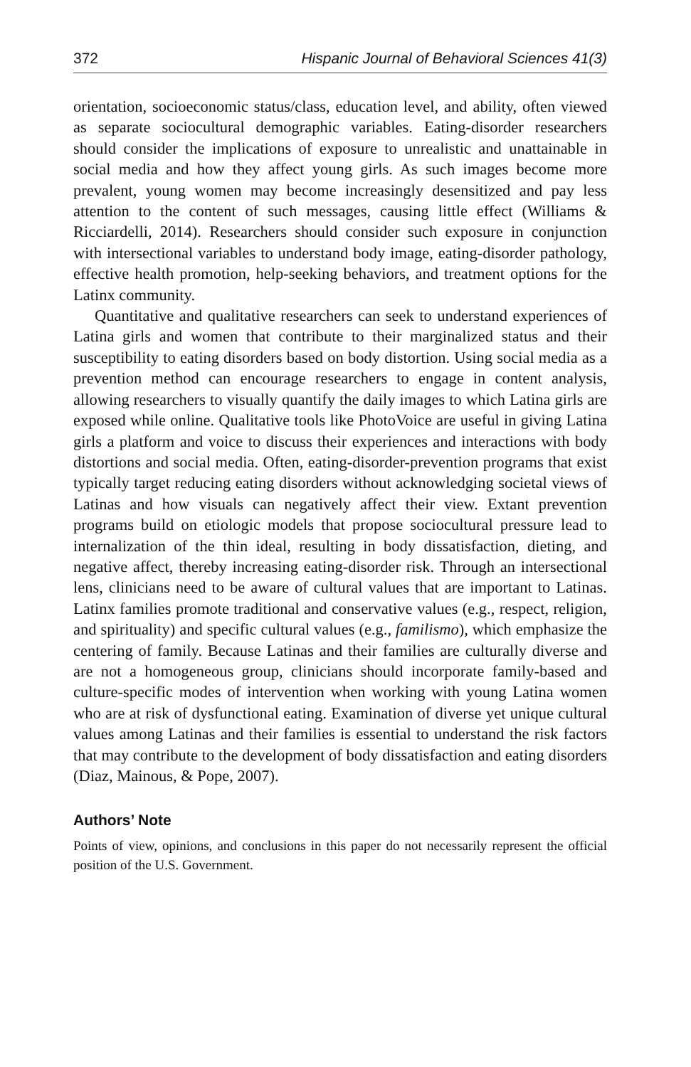372 Hispanic Journal of Behavioral Sciences 41(3)
orientation, socioeconomic status/class, education level, and ability, often viewed as separate sociocultural demographic variables. Eating-disorder researchers should consider the implications of exposure to unrealistic and unattainable in social media and how they affect young girls. As such images become more prevalent, young women may become increasingly desensitized and pay less attention to the content of such messages, causing little effect (Williams & Ricciardelli, 2014). Researchers should consider such exposure in conjunction with intersectional variables to understand body image, eating-disorder pathology, effective health promotion, help-seeking behaviors, and treatment options for the Latinx community.
Quantitative and qualitative researchers can seek to understand experiences of Latina girls and women that contribute to their marginalized status and their susceptibility to eating disorders based on body distortion. Using social media as a prevention method can encourage researchers to engage in content analysis, allowing researchers to visually quantify the daily images to which Latina girls are exposed while online. Qualitative tools like PhotoVoice are useful in giving Latina girls a platform and voice to discuss their experiences and interactions with body distortions and social media. Often, eating-disorder-prevention programs that exist typically target reducing eating disorders without acknowledging societal views of Latinas and how visuals can negatively affect their view. Extant prevention programs build on etiologic models that propose sociocultural pressure lead to internalization of the thin ideal, resulting in body dissatisfaction, dieting, and negative affect, thereby increasing eating-disorder risk. Through an intersectional lens, clinicians need to be aware of cultural values that are important to Latinas. Latinx families promote traditional and conservative values (e.g., respect, religion, and spirituality) and specific cultural values (e.g., familismo), which emphasize the centering of family. Because Latinas and their families are culturally diverse and are not a homogeneous group, clinicians should incorporate family-based and culture-specific modes of intervention when working with young Latina women who are at risk of dysfunctional eating. Examination of diverse yet unique cultural values among Latinas and their families is essential to understand the risk factors that may contribute to the development of body dissatisfaction and eating disorders (Diaz, Mainous, & Pope, 2007).
Authors’ Note
Points of view, opinions, and conclusions in this paper do not necessarily represent the official position of the U.S. Government.